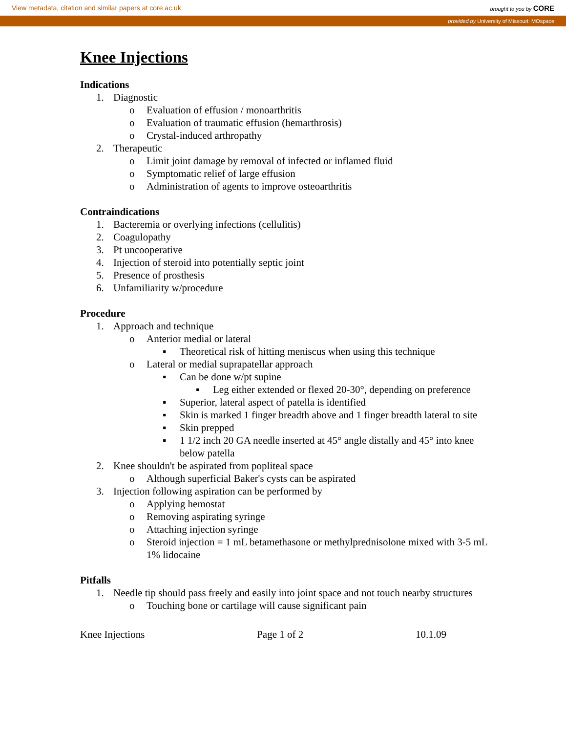View metadata, citation and similar papers at core.ac.uk brought to you by CORE
provided by University of Missouri: MOspace
Knee Injections
Indications
1. Diagnostic
o Evaluation of effusion / monoarthritis
o Evaluation of traumatic effusion (hemarthrosis)
o Crystal-induced arthropathy
2. Therapeutic
o Limit joint damage by removal of infected or inflamed fluid
o Symptomatic relief of large effusion
o Administration of agents to improve osteoarthritis
Contraindications
1. Bacteremia or overlying infections (cellulitis)
2. Coagulopathy
3. Pt uncooperative
4. Injection of steroid into potentially septic joint
5. Presence of prosthesis
6. Unfamiliarity w/procedure
Procedure
1. Approach and technique
o Anterior medial or lateral
▪ Theoretical risk of hitting meniscus when using this technique
o Lateral or medial suprapatellar approach
▪ Can be done w/pt supine
▪ Leg either extended or flexed 20-30°, depending on preference
▪ Superior, lateral aspect of patella is identified
▪ Skin is marked 1 finger breadth above and 1 finger breadth lateral to site
▪ Skin prepped
▪ 1 1/2 inch 20 GA needle inserted at 45° angle distally and 45° into knee below patella
2. Knee shouldn't be aspirated from popliteal space
o Although superficial Baker's cysts can be aspirated
3. Injection following aspiration can be performed by
o Applying hemostat
o Removing aspirating syringe
o Attaching injection syringe
o Steroid injection = 1 mL betamethasone or methylprednisolone mixed with 3-5 mL 1% lidocaine
Pitfalls
1. Needle tip should pass freely and easily into joint space and not touch nearby structures
o Touching bone or cartilage will cause significant pain
Knee Injections Page 1 of 2 10.1.09